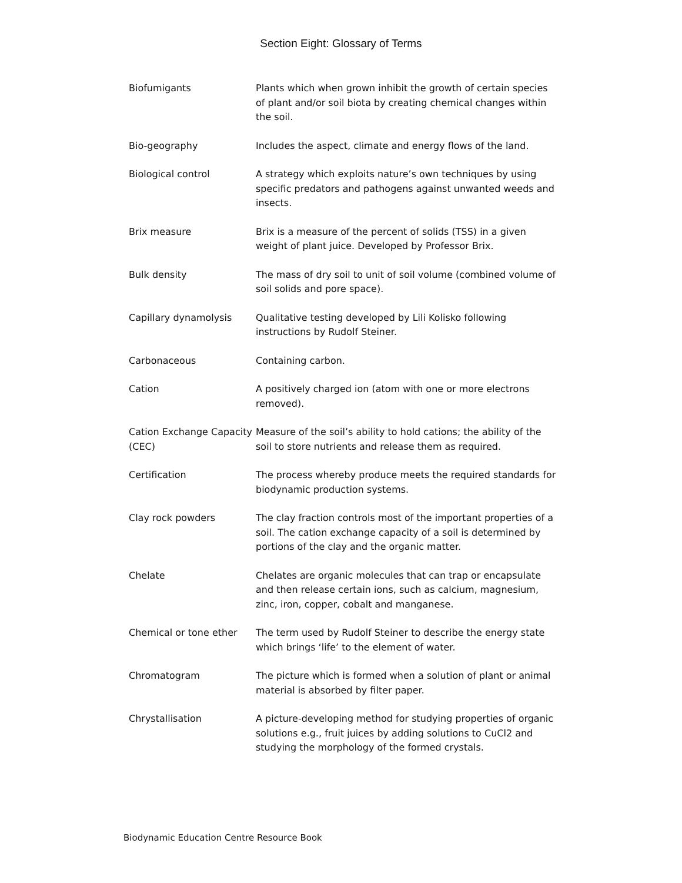Section Eight: Glossary of Terms
| Biofumigants | Plants which when grown inhibit the growth of certain species of plant and/or soil biota by creating chemical changes within the soil. |
| Bio-geography | Includes the aspect, climate and energy flows of the land. |
| Biological control | A strategy which exploits nature’s own techniques by using specific predators and pathogens against unwanted weeds and insects. |
| Brix measure | Brix is a measure of the percent of solids (TSS) in a given weight of plant juice. Developed by Professor Brix. |
| Bulk density | The mass of dry soil to unit of soil volume (combined volume of soil solids and pore space). |
| Capillary dynamolysis | Qualitative testing developed by Lili Kolisko following instructions by Rudolf Steiner. |
| Carbonaceous | Containing carbon. |
| Cation | A positively charged ion (atom with one or more electrons removed). |
| Cation Exchange Capacity (CEC) | Measure of the soil’s ability to hold cations; the ability of the soil to store nutrients and release them as required. |
| Certification | The process whereby produce meets the required standards for biodynamic production systems. |
| Clay rock powders | The clay fraction controls most of the important properties of a soil. The cation exchange capacity of a soil is determined by portions of the clay and the organic matter. |
| Chelate | Chelates are organic molecules that can trap or encapsulate and then release certain ions, such as calcium, magnesium, zinc, iron, copper, cobalt and manganese. |
| Chemical or tone ether | The term used by Rudolf Steiner to describe the energy state which brings ‘life’ to the element of water. |
| Chromatogram | The picture which is formed when a solution of plant or animal material is absorbed by filter paper. |
| Chrystallisation | A picture-developing method for studying properties of organic solutions e.g., fruit juices by adding solutions to CuCl2 and studying the morphology of the formed crystals. |
Biodynamic Education Centre Resource Book